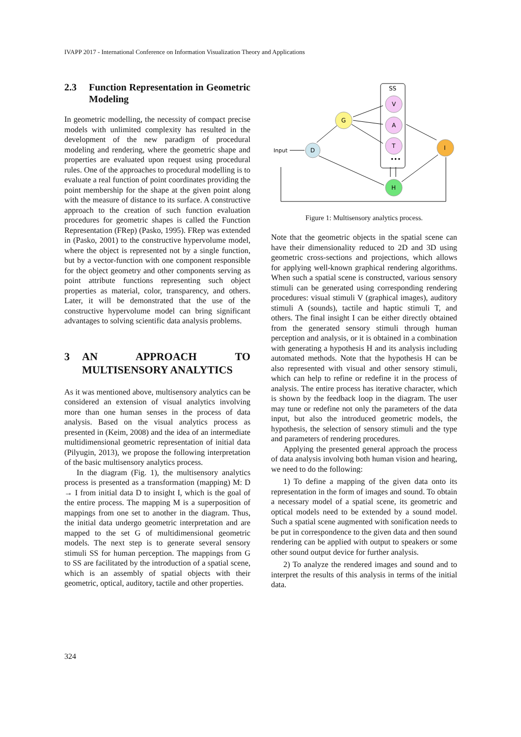IVAPP 2017 - International Conference on Information Visualization Theory and Applications
2.3 Function Representation in Geometric Modeling
In geometric modelling, the necessity of compact precise models with unlimited complexity has resulted in the development of the new paradigm of procedural modeling and rendering, where the geometric shape and properties are evaluated upon request using procedural rules. One of the approaches to procedural modelling is to evaluate a real function of point coordinates providing the point membership for the shape at the given point along with the measure of distance to its surface. A constructive approach to the creation of such function evaluation procedures for geometric shapes is called the Function Representation (FRep) (Pasko, 1995). FRep was extended in (Pasko, 2001) to the constructive hypervolume model, where the object is represented not by a single function, but by a vector-function with one component responsible for the object geometry and other components serving as point attribute functions representing such object properties as material, color, transparency, and others. Later, it will be demonstrated that the use of the constructive hypervolume model can bring significant advantages to solving scientific data analysis problems.
3 AN APPROACH TO MULTISENSORY ANALYTICS
As it was mentioned above, multisensory analytics can be considered an extension of visual analytics involving more than one human senses in the process of data analysis. Based on the visual analytics process as presented in (Keim, 2008) and the idea of an intermediate multidimensional geometric representation of initial data (Pilyugin, 2013), we propose the following interpretation of the basic multisensory analytics process.
In the diagram (Fig. 1), the multisensory analytics process is presented as a transformation (mapping) M: D → I from initial data D to insight I, which is the goal of the entire process. The mapping M is a superposition of mappings from one set to another in the diagram. Thus, the initial data undergo geometric interpretation and are mapped to the set G of multidimensional geometric models. The next step is to generate several sensory stimuli SS for human perception. The mappings from G to SS are facilitated by the introduction of a spatial scene, which is an assembly of spatial objects with their geometric, optical, auditory, tactile and other properties.
SS
Input
D
G
V
A
T
•••
I
H
Figure 1: Multisensory analytics process.
Note that the geometric objects in the spatial scene can have their dimensionality reduced to 2D and 3D using geometric cross-sections and projections, which allows for applying well-known graphical rendering algorithms. When such a spatial scene is constructed, various sensory stimuli can be generated using corresponding rendering procedures: visual stimuli V (graphical images), auditory stimuli A (sounds), tactile and haptic stimuli T, and others. The final insight I can be either directly obtained from the generated sensory stimuli through human perception and analysis, or it is obtained in a combination with generating a hypothesis H and its analysis including automated methods. Note that the hypothesis H can be also represented with visual and other sensory stimuli, which can help to refine or redefine it in the process of analysis. The entire process has iterative character, which is shown by the feedback loop in the diagram. The user may tune or redefine not only the parameters of the data input, but also the introduced geometric models, the hypothesis, the selection of sensory stimuli and the type and parameters of rendering procedures.
Applying the presented general approach the process of data analysis involving both human vision and hearing, we need to do the following:
1) To define a mapping of the given data onto its representation in the form of images and sound. To obtain a necessary model of a spatial scene, its geometric and optical models need to be extended by a sound model. Such a spatial scene augmented with sonification needs to be put in correspondence to the given data and then sound rendering can be applied with output to speakers or some other sound output device for further analysis.
2) To analyze the rendered images and sound and to interpret the results of this analysis in terms of the initial data.
324